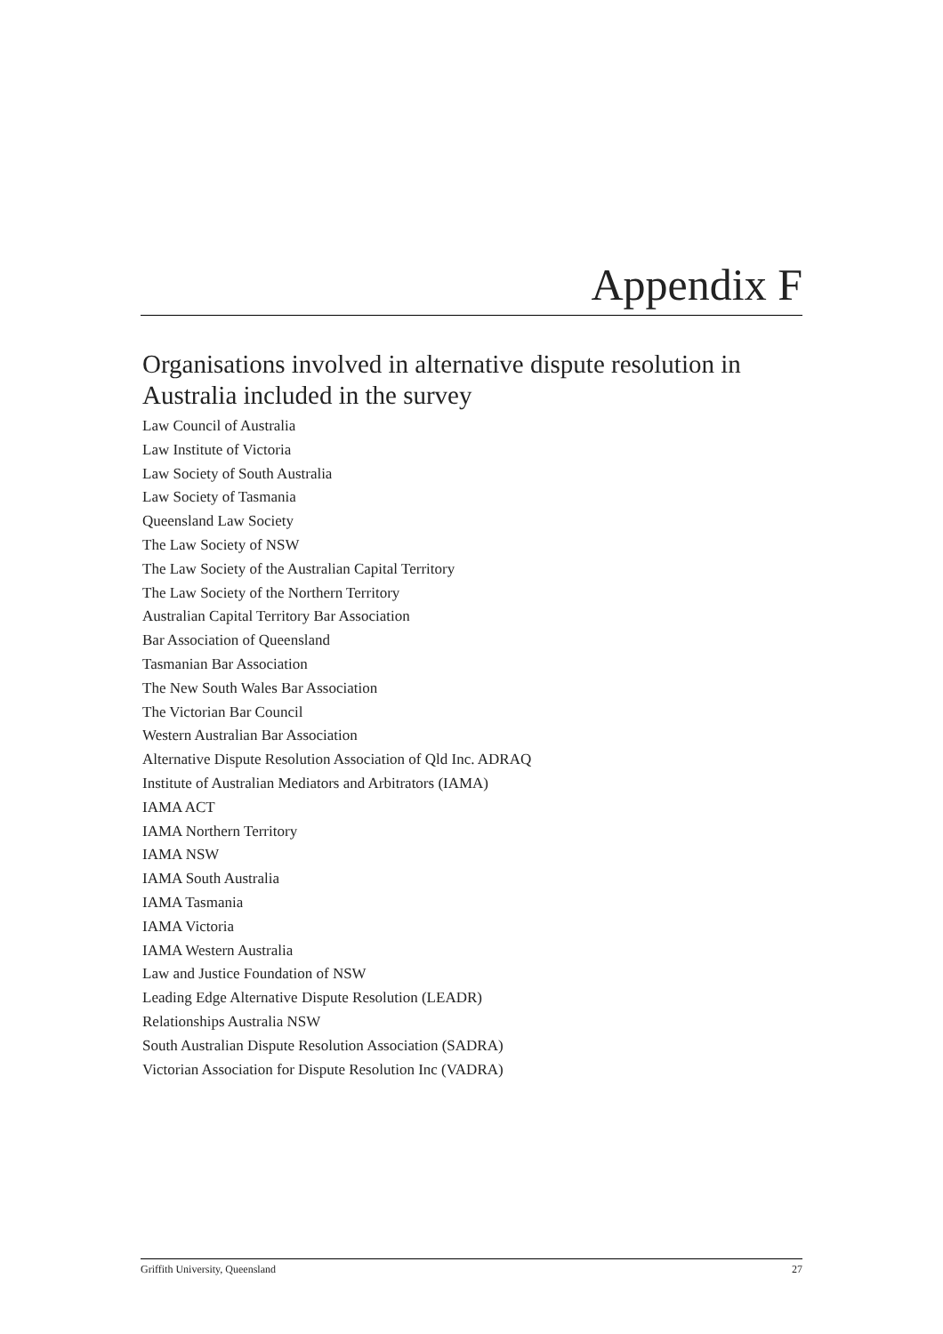Appendix F
Organisations involved in alternative dispute resolution in Australia included in the survey
Law Council of Australia
Law Institute of Victoria
Law Society of South Australia
Law Society of Tasmania
Queensland Law Society
The Law Society of NSW
The Law Society of the Australian Capital Territory
The Law Society of the Northern Territory
Australian Capital Territory Bar Association
Bar Association of Queensland
Tasmanian Bar Association
The New South Wales Bar Association
The Victorian Bar Council
Western Australian Bar Association
Alternative Dispute Resolution Association of Qld Inc. ADRAQ
Institute of Australian Mediators and Arbitrators (IAMA)
IAMA ACT
IAMA Northern Territory
IAMA NSW
IAMA South Australia
IAMA Tasmania
IAMA Victoria
IAMA Western Australia
Law and Justice Foundation of NSW
Leading Edge Alternative Dispute Resolution (LEADR)
Relationships Australia NSW
South Australian Dispute Resolution Association (SADRA)
Victorian Association for Dispute Resolution Inc (VADRA)
Griffith University, Queensland 27